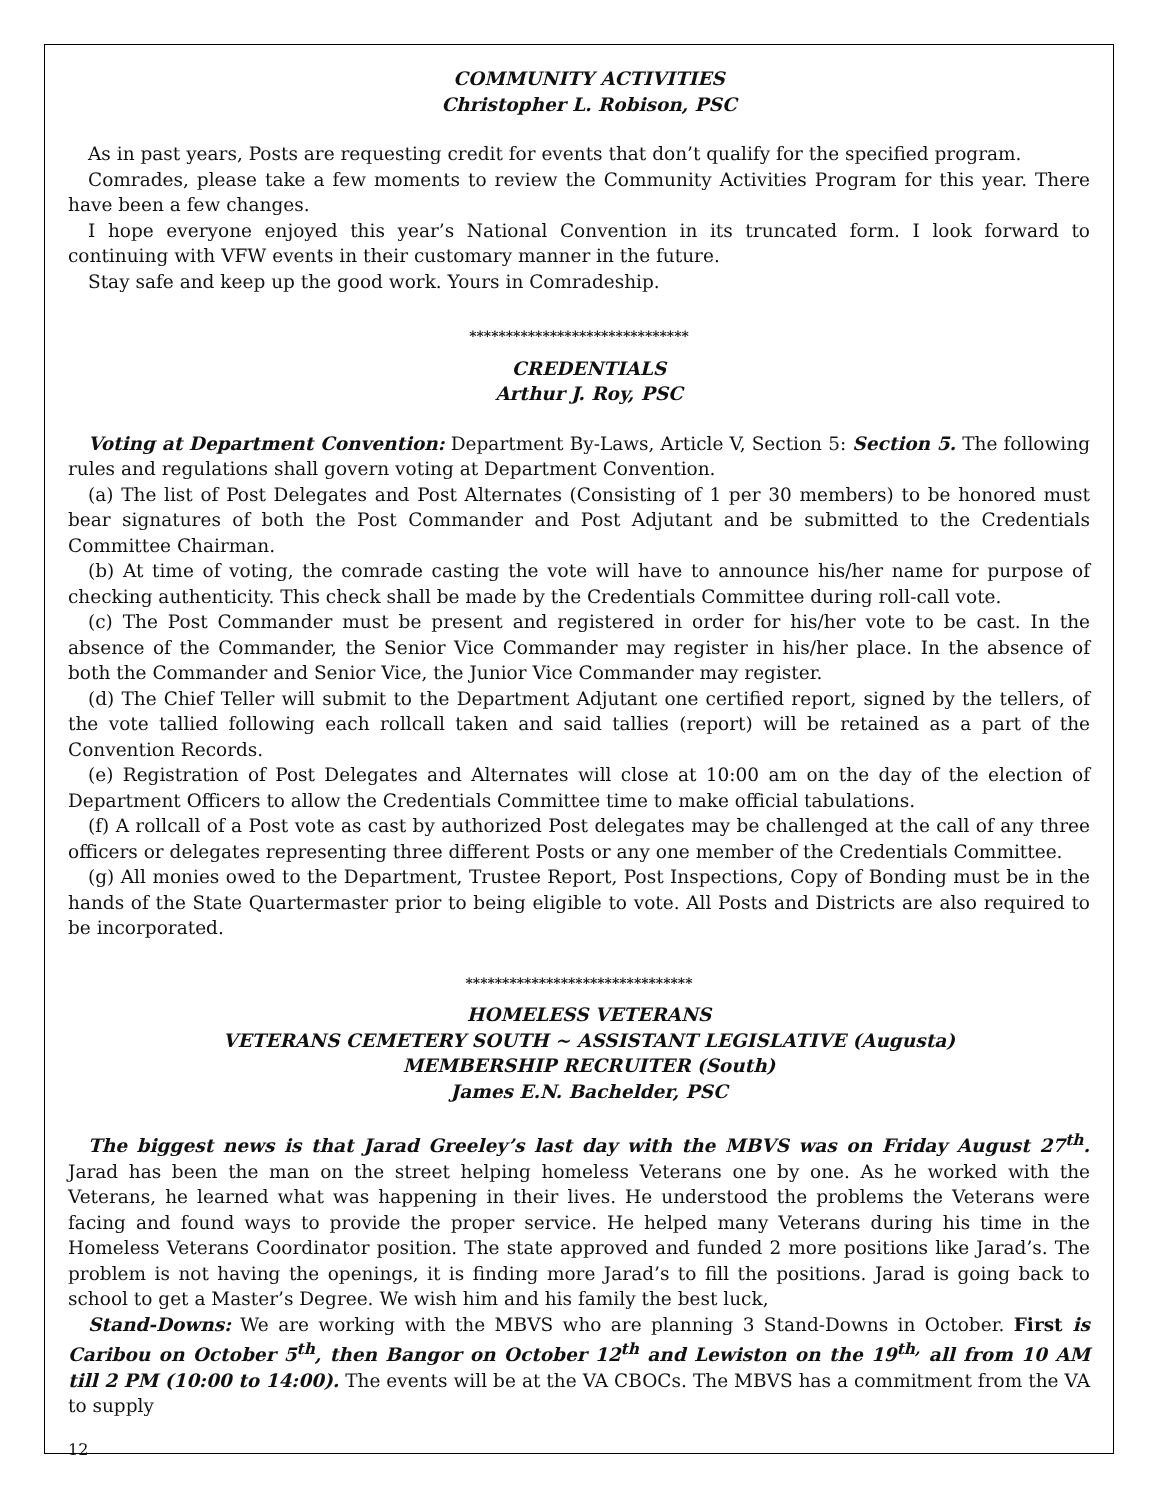COMMUNITY ACTIVITIES
Christopher L. Robison, PSC
As in past years, Posts are requesting credit for events that don’t qualify for the specified program.
Comrades, please take a few moments to review the Community Activities Program for this year. There have been a few changes.
I hope everyone enjoyed this year’s National Convention in its truncated form. I look forward to continuing with VFW events in their customary manner in the future.
Stay safe and keep up the good work. Yours in Comradeship.
******************************
CREDENTIALS
Arthur J. Roy, PSC
Voting at Department Convention: Department By-Laws, Article V, Section 5: Section 5. The following rules and regulations shall govern voting at Department Convention.
(a) The list of Post Delegates and Post Alternates (Consisting of 1 per 30 members) to be honored must bear signatures of both the Post Commander and Post Adjutant and be submitted to the Credentials Committee Chairman.
(b) At time of voting, the comrade casting the vote will have to announce his/her name for purpose of checking authenticity. This check shall be made by the Credentials Committee during roll-call vote.
(c) The Post Commander must be present and registered in order for his/her vote to be cast. In the absence of the Commander, the Senior Vice Commander may register in his/her place. In the absence of both the Commander and Senior Vice, the Junior Vice Commander may register.
(d) The Chief Teller will submit to the Department Adjutant one certified report, signed by the tellers, of the vote tallied following each rollcall taken and said tallies (report) will be retained as a part of the Convention Records.
(e) Registration of Post Delegates and Alternates will close at 10:00 am on the day of the election of Department Officers to allow the Credentials Committee time to make official tabulations.
(f) A rollcall of a Post vote as cast by authorized Post delegates may be challenged at the call of any three officers or delegates representing three different Posts or any one member of the Credentials Committee.
(g) All monies owed to the Department, Trustee Report, Post Inspections, Copy of Bonding must be in the hands of the State Quartermaster prior to being eligible to vote. All Posts and Districts are also required to be incorporated.
*******************************
HOMELESS VETERANS
VETERANS CEMETERY SOUTH ~ ASSISTANT LEGISLATIVE (Augusta)
MEMBERSHIP RECRUITER (South)
James E.N. Bachelder, PSC
The biggest news is that Jarad Greeley’s last day with the MBVS was on Friday August 27<sup>th</sup>. Jarad has been the man on the street helping homeless Veterans one by one. As he worked with the Veterans, he learned what was happening in their lives. He understood the problems the Veterans were facing and found ways to provide the proper service. He helped many Veterans during his time in the Homeless Veterans Coordinator position. The state approved and funded 2 more positions like Jarad’s. The problem is not having the openings, it is finding more Jarad’s to fill the positions. Jarad is going back to school to get a Master’s Degree. We wish him and his family the best luck,
Stand-Downs: We are working with the MBVS who are planning 3 Stand-Downs in October. First is Caribou on October 5<sup>th</sup>, then Bangor on October 12<sup>th</sup> and Lewiston on the 19<sup>th,</sup> all from 10 AM till 2 PM (10:00 to 14:00). The events will be at the VA CBOCs. The MBVS has a commitment from the VA to supply
12